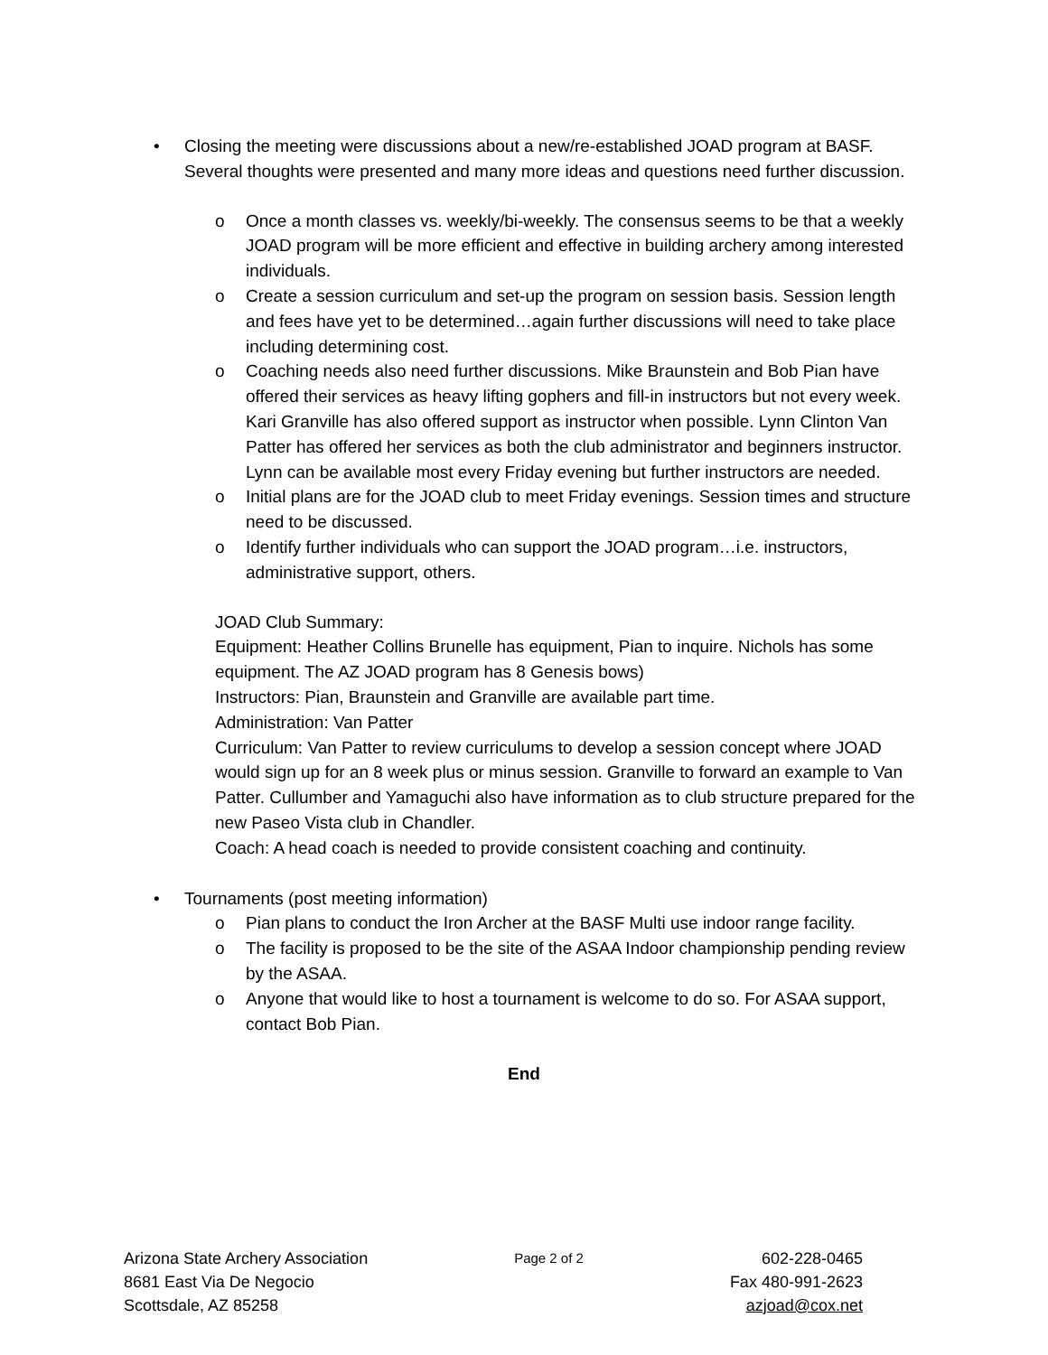• Closing the meeting were discussions about a new/re-established JOAD program at BASF. Several thoughts were presented and many more ideas and questions need further discussion.
o Once a month classes vs. weekly/bi-weekly. The consensus seems to be that a weekly JOAD program will be more efficient and effective in building archery among interested individuals.
o Create a session curriculum and set-up the program on session basis. Session length and fees have yet to be determined…again further discussions will need to take place including determining cost.
o Coaching needs also need further discussions. Mike Braunstein and Bob Pian have offered their services as heavy lifting gophers and fill-in instructors but not every week. Kari Granville has also offered support as instructor when possible. Lynn Clinton Van Patter has offered her services as both the club administrator and beginners instructor. Lynn can be available most every Friday evening but further instructors are needed.
o Initial plans are for the JOAD club to meet Friday evenings. Session times and structure need to be discussed.
o Identify further individuals who can support the JOAD program…i.e. instructors, administrative support, others.
JOAD Club Summary:
Equipment: Heather Collins Brunelle has equipment, Pian to inquire. Nichols has some equipment. The AZ JOAD program has 8 Genesis bows)
Instructors: Pian, Braunstein and Granville are available part time.
Administration: Van Patter
Curriculum: Van Patter to review curriculums to develop a session concept where JOAD would sign up for an 8 week plus or minus session. Granville to forward an example to Van Patter. Cullumber and Yamaguchi also have information as to club structure prepared for the new Paseo Vista club in Chandler.
Coach: A head coach is needed to provide consistent coaching and continuity.
• Tournaments (post meeting information)
o Pian plans to conduct the Iron Archer at the BASF Multi use indoor range facility.
o The facility is proposed to be the site of the ASAA Indoor championship pending review by the ASAA.
o Anyone that would like to host a tournament is welcome to do so. For ASAA support, contact Bob Pian.
End
Arizona State Archery Association
8681 East Via De Negocio
Scottsdale, AZ 85258
Page 2 of 2
602-228-0465
Fax 480-991-2623
azjoad@cox.net